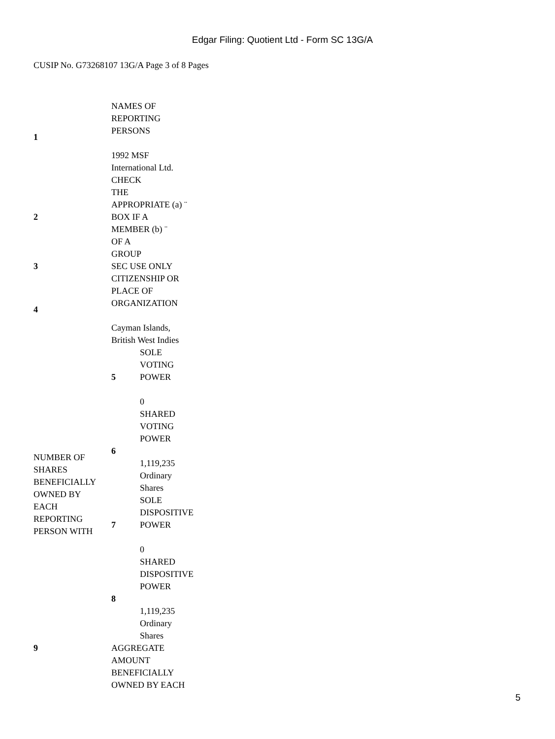Edgar Filing: Quotient Ltd - Form SC 13G/A
CUSIP No. G73268107 13G/A Page 3 of 8 Pages
| 1 | NAMES OF REPORTING PERSONS 1992 MSF International Ltd. | |
| 2 | CHECK THE APPROPRIATE (a) ¨ BOX IF A MEMBER (b) ¨ OF A GROUP | |
| 3 | SEC USE ONLY | |
| 4 | CITIZENSHIP OR PLACE OF ORGANIZATION Cayman Islands, British West Indies | |
| NUMBER OF SHARES BENEFICIALLY OWNED BY EACH REPORTING PERSON WITH | 5 | SOLE VOTING POWER 0 |
| | 6 | SHARED VOTING POWER 1,119,235 Ordinary Shares |
| | 7 | SOLE DISPOSITIVE POWER 0 |
| | 8 | SHARED DISPOSITIVE POWER 1,119,235 Ordinary Shares |
| 9 | AGGREGATE AMOUNT BENEFICIALLY OWNED BY EACH | |
5